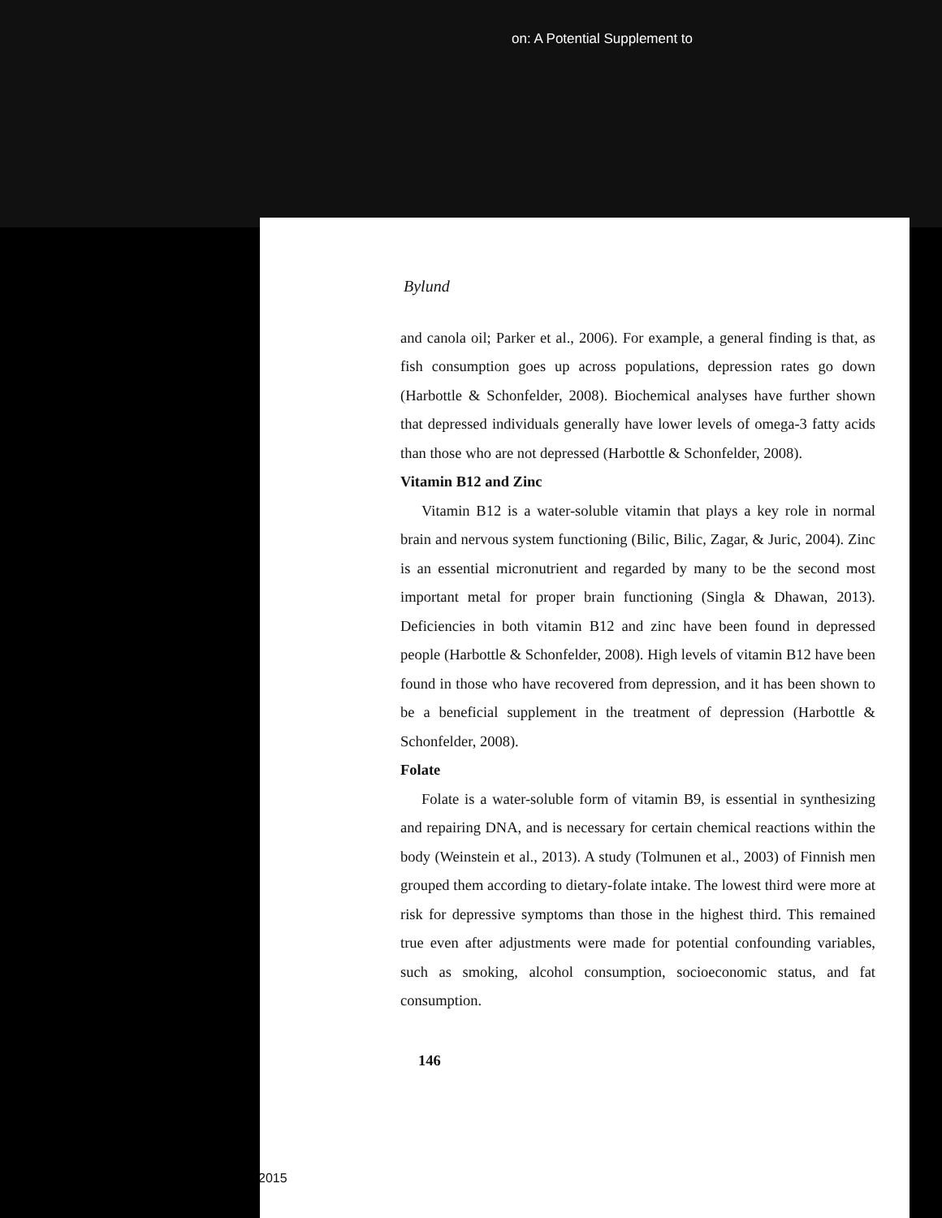on: A Potential Supplement to
Bylund
and canola oil; Parker et al., 2006). For example, a general finding is that, as fish consumption goes up across populations, depression rates go down (Harbottle & Schonfelder, 2008). Biochemical analyses have further shown that depressed individuals generally have lower levels of omega-3 fatty acids than those who are not depressed (Harbottle & Schonfelder, 2008).
Vitamin B12 and Zinc
Vitamin B12 is a water-soluble vitamin that plays a key role in normal brain and nervous system functioning (Bilic, Bilic, Zagar, & Juric, 2004). Zinc is an essential micronutrient and regarded by many to be the second most important metal for proper brain functioning (Singla & Dhawan, 2013). Deficiencies in both vitamin B12 and zinc have been found in depressed people (Harbottle & Schonfelder, 2008). High levels of vitamin B12 have been found in those who have recovered from depression, and it has been shown to be a beneficial supplement in the treatment of depression (Harbottle & Schonfelder, 2008).
Folate
Folate is a water-soluble form of vitamin B9, is essential in synthesizing and repairing DNA, and is necessary for certain chemical reactions within the body (Weinstein et al., 2013). A study (Tolmunen et al., 2003) of Finnish men grouped them according to dietary-folate intake. The lowest third were more at risk for depressive symptoms than those in the highest third. This remained true even after adjustments were made for potential confounding variables, such as smoking, alcohol consumption, socioeconomic status, and fat consumption.
146
2015